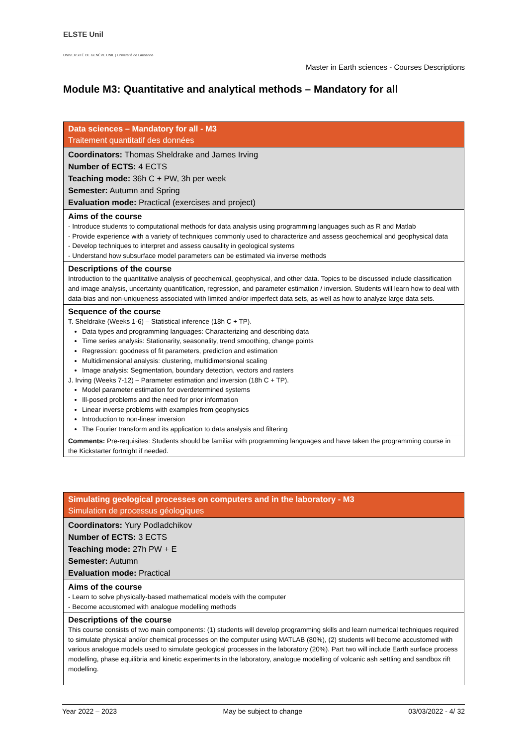ELSTE Unil
UNIVERSITÉ DE GENÈVE UNIL | Université de Lausanne
Master in Earth sciences - Courses Descriptions
Module M3: Quantitative and analytical methods – Mandatory for all
| Data sciences – Mandatory for all - M3 Traitement quantitatif des données |
| Coordinators: Thomas Sheldrake and James Irving Number of ECTS: 4 ECTS Teaching mode: 36h C + PW, 3h per week Semester: Autumn and Spring Evaluation mode: Practical (exercises and project) |
| Aims of the course - Introduce students to computational methods for data analysis using programming languages such as R and Matlab - Provide experience with a variety of techniques commonly used to characterize and assess geochemical and geophysical data - Develop techniques to interpret and assess causality in geological systems - Understand how subsurface model parameters can be estimated via inverse methods |
| Descriptions of the course Introduction to the quantitative analysis of geochemical, geophysical, and other data. Topics to be discussed include classification and image analysis, uncertainty quantification, regression, and parameter estimation / inversion. Students will learn how to deal with data-bias and non-uniqueness associated with limited and/or imperfect data sets, as well as how to analyze large data sets. |
| Sequence of the course T. Sheldrake (Weeks 1-6) – Statistical inference (18h C + TP). Data types and programming languages: Characterizing and describing data Time series analysis: Stationarity, seasonality, trend smoothing, change points Regression: goodness of fit parameters, prediction and estimation Multidimensional analysis: clustering, multidimensional scaling Image analysis: Segmentation, boundary detection, vectors and rasters J. Irving (Weeks 7-12) – Parameter estimation and inversion (18h C + TP). Model parameter estimation for overdetermined systems Ill-posed problems and the need for prior information Linear inverse problems with examples from geophysics Introduction to non-linear inversion The Fourier transform and its application to data analysis and filtering |
| Comments: Pre-requisites: Students should be familiar with programming languages and have taken the programming course in the Kickstarter fortnight if needed. |
| Simulating geological processes on computers and in the laboratory - M3 Simulation de processus géologiques |
| Coordinators: Yury Podladchikov Number of ECTS: 3 ECTS Teaching mode: 27h PW + E Semester: Autumn Evaluation mode: Practical |
| Aims of the course - Learn to solve physically-based mathematical models with the computer - Become accustomed with analogue modelling methods |
| Descriptions of the course This course consists of two main components: (1) students will develop programming skills and learn numerical techniques required to simulate physical and/or chemical processes on the computer using MATLAB (80%), (2) students will become accustomed with various analogue models used to simulate geological processes in the laboratory (20%). Part two will include Earth surface process modelling, phase equilibria and kinetic experiments in the laboratory, analogue modelling of volcanic ash settling and sandbox rift modelling. |
Year 2022 – 2023 May be subject to change 03/03/2022 - 4/ 32